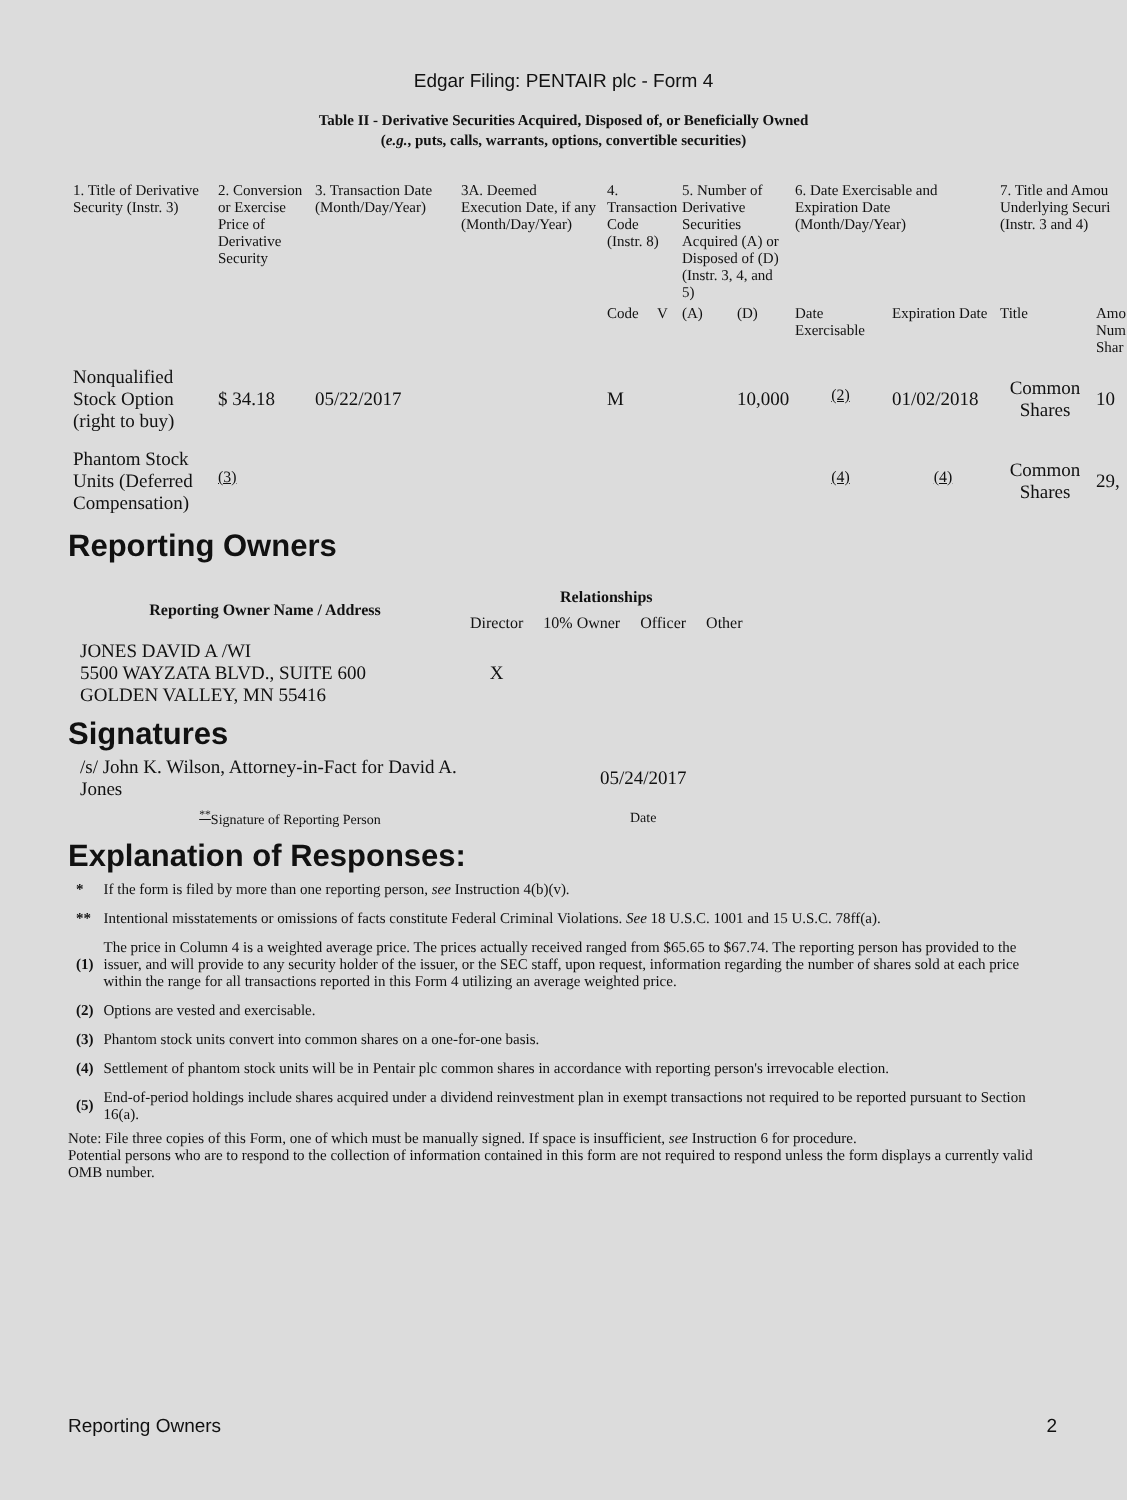Edgar Filing: PENTAIR plc - Form 4
Table II - Derivative Securities Acquired, Disposed of, or Beneficially Owned
(e.g., puts, calls, warrants, options, convertible securities)
| 1. Title of Derivative Security (Instr. 3) | 2. Conversion or Exercise Price of Derivative Security | 3. Transaction Date (Month/Day/Year) | 3A. Deemed Execution Date, if any (Month/Day/Year) | 4. Transaction Code (Instr. 8) | | 5. Number of Derivative Securities Acquired (A) or Disposed of (D) (Instr. 3, 4, and 5) | | 6. Date Exercisable and Expiration Date (Month/Day/Year) | | 7. Title and Amou Underlying Securi (Instr. 3 and 4) | |
| --- | --- | --- | --- | --- | --- | --- | --- | --- | --- | --- | --- |
| | | | | Code | V | (A) | (D) | Date Exercisable | Expiration Date | Title | Amo Num Shar |
| Nonqualified Stock Option (right to buy) | $ 34.18 | 05/22/2017 | | M | | | 10,000 | <sup>(2)</sup> | 01/02/2018 | Common Shares | 10 |
| Phantom Stock Units (Deferred Compensation) | <sup>(3)</sup> | | | | | | | <sup>(4)</sup> | <sup>(4)</sup> | Common Shares | 29, |
Reporting Owners
| Reporting Owner Name / Address | Relationships | | | |
| --- | --- | --- | --- | --- |
| | Director | 10% Owner | Officer | Other |
| JONES DAVID A /WI 5500 WAYZATA BLVD., SUITE 600 GOLDEN VALLEY, MN 55416 | X | | | |
Signatures
| /s/ John K. Wilson, Attorney-in-Fact for David A. Jones | 05/24/2017 |
| <sup>**</sup> Signature of Reporting Person | Date |
Explanation of Responses:
| * | If the form is filed by more than one reporting person, see Instruction 4(b)(v). |
| ** | Intentional misstatements or omissions of facts constitute Federal Criminal Violations. See 18 U.S.C. 1001 and 15 U.S.C. 78ff(a). |
| (1) | The price in Column 4 is a weighted average price. The prices actually received ranged from $65.65 to $67.74. The reporting person has provided to the issuer, and will provide to any security holder of the issuer, or the SEC staff, upon request, information regarding the number of shares sold at each price within the range for all transactions reported in this Form 4 utilizing an average weighted price. |
| (2) | Options are vested and exercisable. |
| (3) | Phantom stock units convert into common shares on a one-for-one basis. |
| (4) | Settlement of phantom stock units will be in Pentair plc common shares in accordance with reporting person's irrevocable election. |
| (5) | End-of-period holdings include shares acquired under a dividend reinvestment plan in exempt transactions not required to be reported pursuant to Section 16(a). |
Note: File three copies of this Form, one of which must be manually signed. If space is insufficient, see Instruction 6 for procedure.
Potential persons who are to respond to the collection of information contained in this form are not required to respond unless the form displays a currently valid OMB number.
Reporting Owners 2